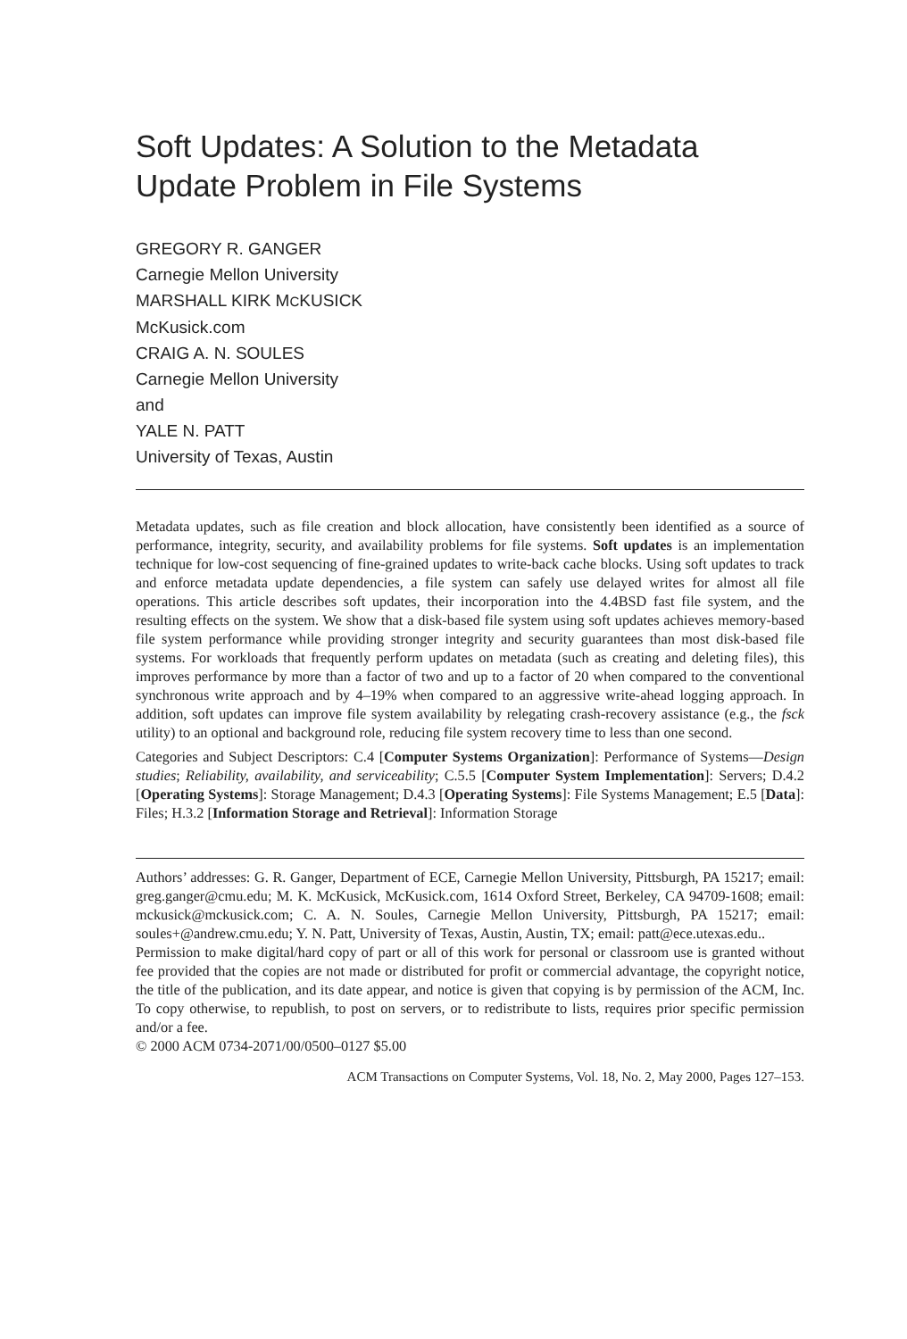Soft Updates: A Solution to the Metadata Update Problem in File Systems
GREGORY R. GANGER
Carnegie Mellon University
MARSHALL KIRK MCKUSICK
McKusick.com
CRAIG A. N. SOULES
Carnegie Mellon University
and
YALE N. PATT
University of Texas, Austin
Metadata updates, such as file creation and block allocation, have consistently been identified as a source of performance, integrity, security, and availability problems for file systems. Soft updates is an implementation technique for low-cost sequencing of fine-grained updates to write-back cache blocks. Using soft updates to track and enforce metadata update dependencies, a file system can safely use delayed writes for almost all file operations. This article describes soft updates, their incorporation into the 4.4BSD fast file system, and the resulting effects on the system. We show that a disk-based file system using soft updates achieves memory-based file system performance while providing stronger integrity and security guarantees than most disk-based file systems. For workloads that frequently perform updates on metadata (such as creating and deleting files), this improves performance by more than a factor of two and up to a factor of 20 when compared to the conventional synchronous write approach and by 4–19% when compared to an aggressive write-ahead logging approach. In addition, soft updates can improve file system availability by relegating crash-recovery assistance (e.g., the fsck utility) to an optional and background role, reducing file system recovery time to less than one second.
Categories and Subject Descriptors: C.4 [Computer Systems Organization]: Performance of Systems—Design studies; Reliability, availability, and serviceability; C.5.5 [Computer System Implementation]: Servers; D.4.2 [Operating Systems]: Storage Management; D.4.3 [Operating Systems]: File Systems Management; E.5 [Data]: Files; H.3.2 [Information Storage and Retrieval]: Information Storage
Authors’ addresses: G. R. Ganger, Department of ECE, Carnegie Mellon University, Pittsburgh, PA 15217; email: greg.ganger@cmu.edu; M. K. McKusick, McKusick.com, 1614 Oxford Street, Berkeley, CA 94709-1608; email: mckusick@mckusick.com; C. A. N. Soules, Carnegie Mellon University, Pittsburgh, PA 15217; email: soules+@andrew.cmu.edu; Y. N. Patt, University of Texas, Austin, Austin, TX; email: patt@ece.utexas.edu..
Permission to make digital/hard copy of part or all of this work for personal or classroom use is granted without fee provided that the copies are not made or distributed for profit or commercial advantage, the copyright notice, the title of the publication, and its date appear, and notice is given that copying is by permission of the ACM, Inc. To copy otherwise, to republish, to post on servers, or to redistribute to lists, requires prior specific permission and/or a fee.
© 2000 ACM 0734-2071/00/0500–0127 $5.00
ACM Transactions on Computer Systems, Vol. 18, No. 2, May 2000, Pages 127–153.